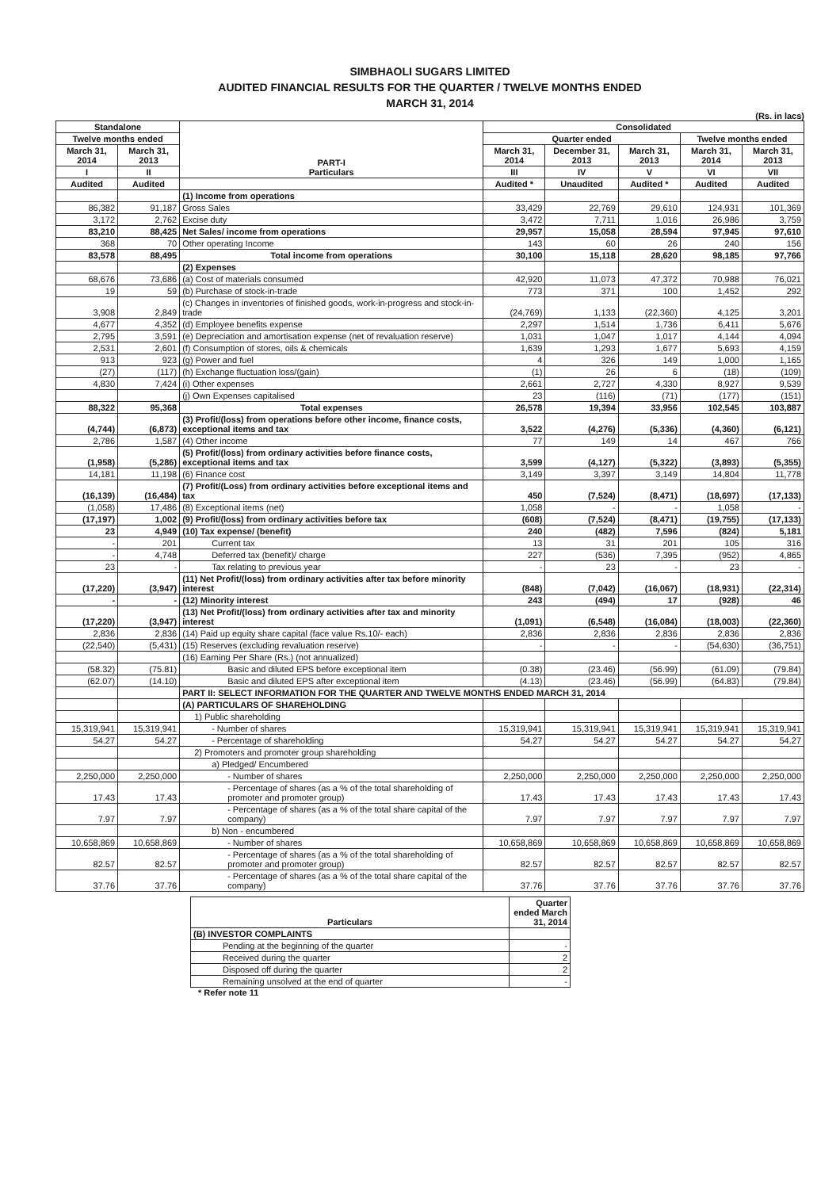SIMBHAOLI SUGARS LIMITED
AUDITED FINANCIAL RESULTS FOR THE QUARTER / TWELVE MONTHS ENDED
MARCH 31, 2014
(Rs. in lacs)
| Standalone | | PART-I Particulars | Consolidated | | | | |
| --- | --- | --- | --- | --- | --- | --- | --- |
| Twelve months ended | | | Quarter ended | | | Twelve months ended | |
| March 31, 2014 | March 31, 2013 | | March 31, 2014 | December 31, 2013 | March 31, 2013 | March 31, 2014 | March 31, 2013 |
| I | II | | III | IV | V | VI | VII |
| Audited | Audited | | Audited * | Unaudited | Audited * | Audited | Audited |
| | | (1) Income from operations | | | | | |
| 86,382 | 91,187 | Gross Sales | 33,429 | 22,769 | 29,610 | 124,931 | 101,369 |
| 3,172 | 2,762 | Excise duty | 3,472 | 7,711 | 1,016 | 26,986 | 3,759 |
| 83,210 | 88,425 | Net Sales/ income from operations | 29,957 | 15,058 | 28,594 | 97,945 | 97,610 |
| 368 | 70 | Other operating Income | 143 | 60 | 26 | 240 | 156 |
| 83,578 | 88,495 | Total income from operations | 30,100 | 15,118 | 28,620 | 98,185 | 97,766 |
| | | (2) Expenses | | | | | |
| 68,676 | 73,686 | (a) Cost of materials consumed | 42,920 | 11,073 | 47,372 | 70,988 | 76,021 |
| 19 | 59 | (b) Purchase of stock-in-trade | 773 | 371 | 100 | 1,452 | 292 |
| 3,908 | 2,849 | (c) Changes in inventories of finished goods, work-in-progress and stock-in-trade | (24,769) | 1,133 | (22,360) | 4,125 | 3,201 |
| 4,677 | 4,352 | (d) Employee benefits expense | 2,297 | 1,514 | 1,736 | 6,411 | 5,676 |
| 2,795 | 3,591 | (e) Depreciation and amortisation expense (net of revaluation reserve) | 1,031 | 1,047 | 1,017 | 4,144 | 4,094 |
| 2,531 | 2,601 | (f) Consumption of stores, oils & chemicals | 1,639 | 1,293 | 1,677 | 5,693 | 4,159 |
| 913 | 923 | (g) Power and fuel | 4 | 326 | 149 | 1,000 | 1,165 |
| (27) | (117) | (h) Exchange fluctuation loss/(gain) | (1) | 26 | 6 | (18) | (109) |
| 4,830 | 7,424 | (i) Other expenses | 2,661 | 2,727 | 4,330 | 8,927 | 9,539 |
| | | (j) Own Expenses capitalised | 23 | (116) | (71) | (177) | (151) |
| 88,322 | 95,368 | Total expenses | 26,578 | 19,394 | 33,956 | 102,545 | 103,887 |
| (4,744) | (6,873) | (3) Profit/(loss) from operations before other income, finance costs, exceptional items and tax | 3,522 | (4,276) | (5,336) | (4,360) | (6,121) |
| 2,786 | 1,587 | (4) Other income | 77 | 149 | 14 | 467 | 766 |
| (1,958) | (5,286) | (5) Profit/(loss) from ordinary activities before finance costs, exceptional items and tax | 3,599 | (4,127) | (5,322) | (3,893) | (5,355) |
| 14,181 | 11,198 | (6) Finance cost | 3,149 | 3,397 | 3,149 | 14,804 | 11,778 |
| (16,139) | (16,484) | (7) Profit/(Loss) from ordinary activities before exceptional items and tax | 450 | (7,524) | (8,471) | (18,697) | (17,133) |
| (1,058) | 17,486 | (8) Exceptional items (net) | 1,058 | - | - | 1,058 | - |
| (17,197) | 1,002 | (9) Profit/(loss) from ordinary activities before tax | (608) | (7,524) | (8,471) | (19,755) | (17,133) |
| 23 | 4,949 | (10) Tax expense/ (benefit) | 240 | (482) | 7,596 | (824) | 5,181 |
| - | 201 | Current tax | 13 | 31 | 201 | 105 | 316 |
| - | 4,748 | Deferred tax (benefit)/ charge | 227 | (536) | 7,395 | (952) | 4,865 |
| 23 | - | Tax relating to previous year | - | 23 | - | 23 | - |
| (17,220) | (3,947) | (11) Net Profit/(loss) from ordinary activities after tax before minority interest | (848) | (7,042) | (16,067) | (18,931) | (22,314) |
| - | - | (12) Minority interest | 243 | (494) | 17 | (928) | 46 |
| (17,220) | (3,947) | (13) Net Profit/(loss) from ordinary activities after tax and minority interest | (1,091) | (6,548) | (16,084) | (18,003) | (22,360) |
| 2,836 | 2,836 | (14) Paid up equity share capital (face value Rs.10/- each) | 2,836 | 2,836 | 2,836 | 2,836 | 2,836 |
| (22,540) | (5,431) | (15) Reserves (excluding revaluation reserve) | - | - | - | (54,630) | (36,751) |
| | | (16) Earning Per Share (Rs.) (not annualized) | | | | | |
| (58.32) | (75.81) | Basic and diluted EPS before exceptional item | (0.38) | (23.46) | (56.99) | (61.09) | (79.84) |
| (62.07) | (14.10) | Basic and diluted EPS after exceptional item | (4.13) | (23.46) | (56.99) | (64.83) | (79.84) |
| | | PART II: SELECT INFORMATION FOR THE QUARTER AND TWELVE MONTHS ENDED MARCH 31, 2014 | | | | | |
| | | (A) PARTICULARS OF SHAREHOLDING | | | | | |
| | | 1) Public shareholding | | | | | |
| 15,319,941 | 15,319,941 | - Number of shares | 15,319,941 | 15,319,941 | 15,319,941 | 15,319,941 | 15,319,941 |
| 54.27 | 54.27 | - Percentage of shareholding | 54.27 | 54.27 | 54.27 | 54.27 | 54.27 |
| | | 2) Promoters and promoter group shareholding | | | | | |
| | | a) Pledged/ Encumbered | | | | | |
| 2,250,000 | 2,250,000 | - Number of shares | 2,250,000 | 2,250,000 | 2,250,000 | 2,250,000 | 2,250,000 |
| 17.43 | 17.43 | - Percentage of shares (as a % of the total shareholding of promoter and promoter group) | 17.43 | 17.43 | 17.43 | 17.43 | 17.43 |
| 7.97 | 7.97 | - Percentage of shares (as a % of the total share capital of the company) | 7.97 | 7.97 | 7.97 | 7.97 | 7.97 |
| | | b) Non - encumbered | | | | | |
| 10,658,869 | 10,658,869 | - Number of shares | 10,658,869 | 10,658,869 | 10,658,869 | 10,658,869 | 10,658,869 |
| 82.57 | 82.57 | - Percentage of shares (as a % of the total shareholding of promoter and promoter group) | 82.57 | 82.57 | 82.57 | 82.57 | 82.57 |
| 37.76 | 37.76 | - Percentage of shares (as a % of the total share capital of the company) | 37.76 | 37.76 | 37.76 | 37.76 | 37.76 |
| Particulars | Quarter ended March 31, 2014 |
| --- | --- |
| (B) INVESTOR COMPLAINTS | |
| Pending at the beginning of the quarter | - |
| Received during the quarter | 2 |
| Disposed off during the quarter | 2 |
| Remaining unsolved at the end of quarter | - |
* Refer note 11